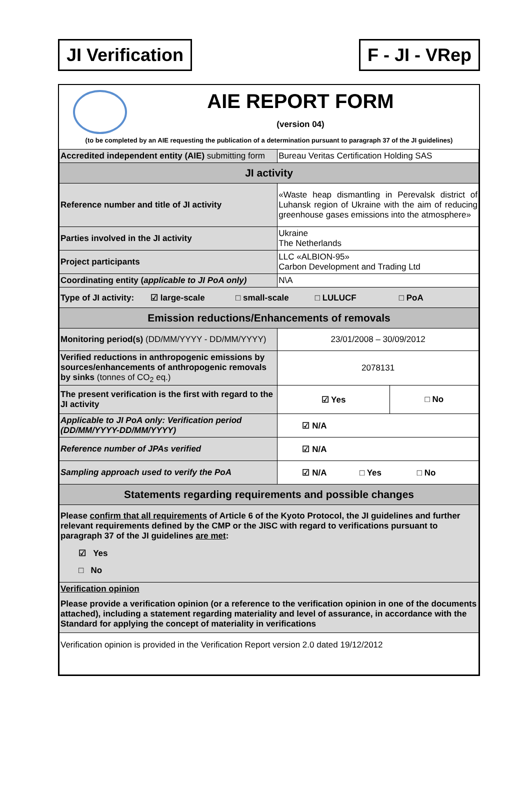JI Verification F - JI - VRep
AIE REPORT FORM
(version 04)
(to be completed by an AIE requesting the publication of a determination pursuant to paragraph 37 of the JI guidelines)
| Accredited independent entity (AIE) submitting form | Bureau Veritas Certification Holding SAS | |
| JI activity | | |
| Reference number and title of JI activity | «Waste heap dismantling in Perevalsk district of Luhansk region of Ukraine with the aim of reducing greenhouse gases emissions into the atmosphere» | |
| Parties involved in the JI activity | Ukraine The Netherlands | |
| Project participants | LLC «ALBION-95» Carbon Development and Trading Ltd | |
| Coordinating entity ( applicable to JI PoA only) | N\A | |
| Type of JI activity: ☑ large-scale □ small-scale □ LULUCF □ PoA | | |
| Emission reductions/Enhancements of removals | | |
| Monitoring period(s) (DD/MM/YYYY - DD/MM/YYYY) | 23/01/2008 – 30/09/2012 | |
| Verified reductions in anthropogenic emissions by sources/enhancements of anthropogenic removals by sinks (tonnes of CO<sub>2</sub> eq.) | 2078131 | |
| The present verification is the first with regard to the JI activity | ☑ Yes | □ No |
| Applicable to JI PoA only: Verification period (DD/MM/YYYY-DD/MM/YYYY) | ☑ N/A | |
| Reference number of JPAs verified | ☑ N/A | |
| Sampling approach used to verify the PoA | ☑ N/A □ Yes □ No | |
| Statements regarding requirements and possible changes | | |
| Please confirm that all requirements of Article 6 of the Kyoto Protocol, the JI guidelines and further relevant requirements defined by the CMP or the JISC with regard to verifications pursuant to paragraph 37 of the JI guidelines are met : ☑ Yes □ No | | |
| Verification opinion Please provide a verification opinion (or a reference to the verification opinion in one of the documents attached), including a statement regarding materiality and level of assurance, in accordance with the Standard for applying the concept of materiality in verifications | | |
| Verification opinion is provided in the Verification Report version 2.0 dated 19/12/2012 | | |